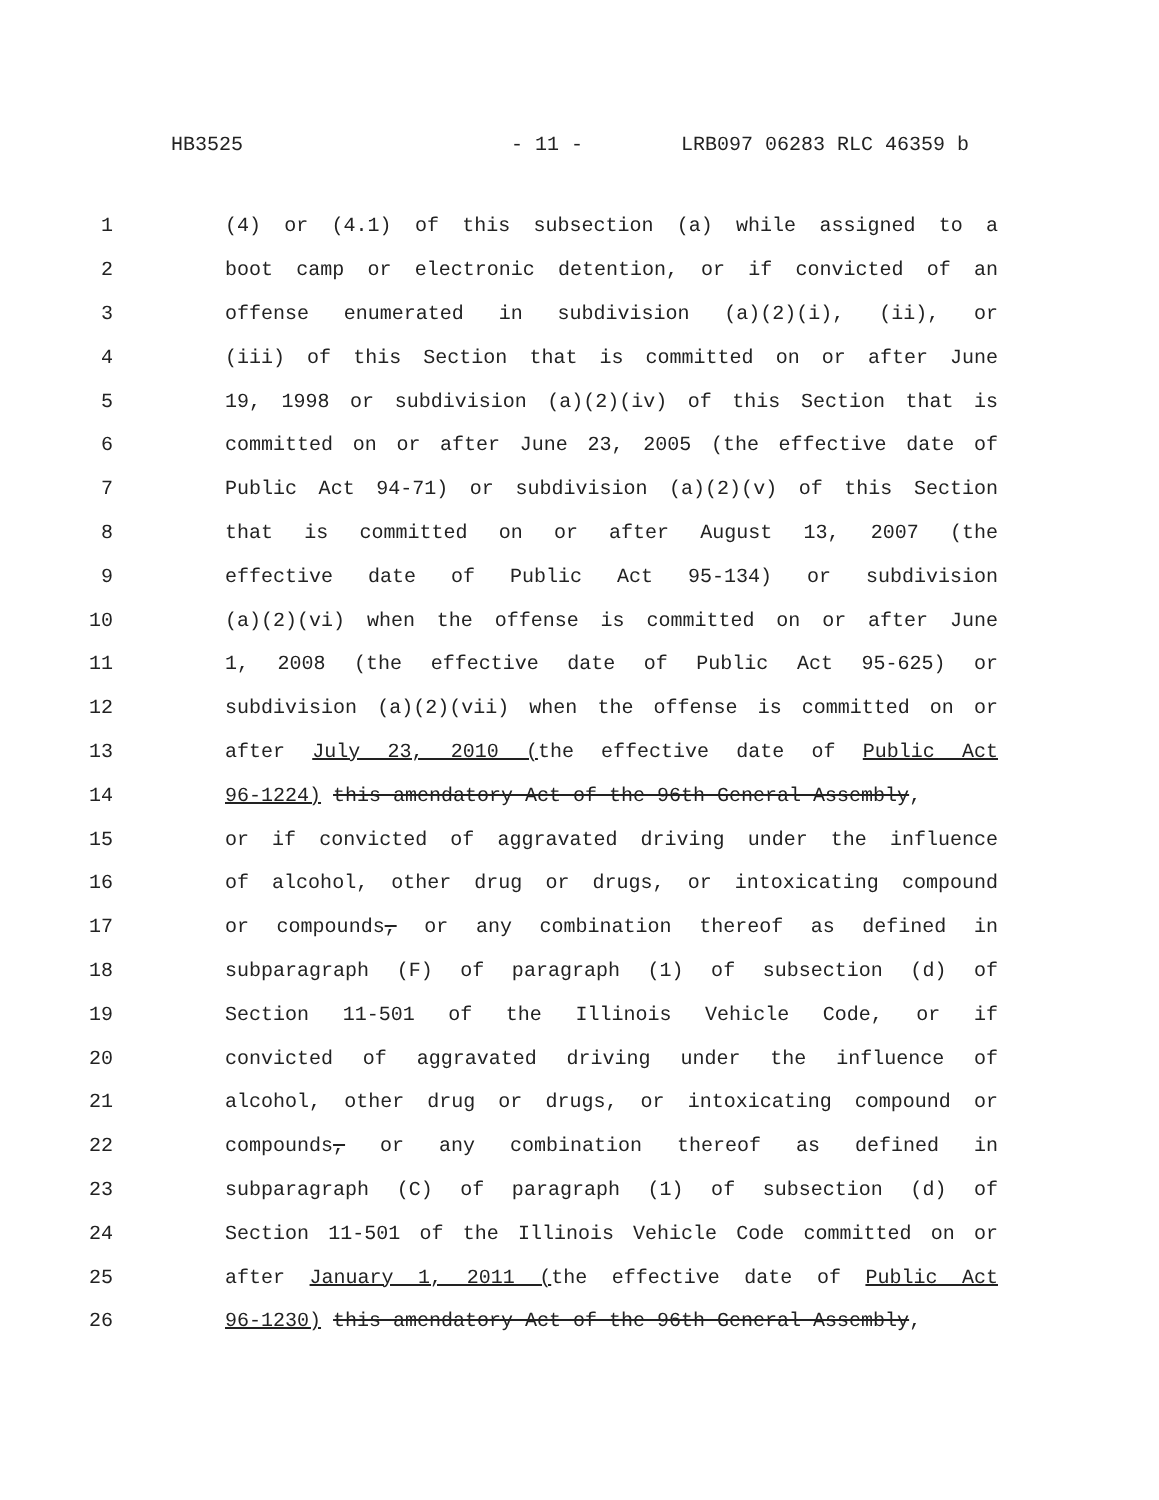HB3525 - 11 - LRB097 06283 RLC 46359 b
1 (4) or (4.1) of this subsection (a) while assigned to a
2 boot camp or electronic detention, or if convicted of an
3 offense enumerated in subdivision (a)(2)(i), (ii), or
4 (iii) of this Section that is committed on or after June
5 19, 1998 or subdivision (a)(2)(iv) of this Section that is
6 committed on or after June 23, 2005 (the effective date of
7 Public Act 94-71) or subdivision (a)(2)(v) of this Section
8 that is committed on or after August 13, 2007 (the
9 effective date of Public Act 95-134) or subdivision
10 (a)(2)(vi) when the offense is committed on or after June
11 1, 2008 (the effective date of Public Act 95-625) or
12 subdivision (a)(2)(vii) when the offense is committed on or
13 after July 23, 2010 (the effective date of Public Act
14 96-1224) this amendatory Act of the 96th General Assembly,
15 or if convicted of aggravated driving under the influence
16 of alcohol, other drug or drugs, or intoxicating compound
17 or compounds, or any combination thereof as defined in
18 subparagraph (F) of paragraph (1) of subsection (d) of
19 Section 11-501 of the Illinois Vehicle Code, or if
20 convicted of aggravated driving under the influence of
21 alcohol, other drug or drugs, or intoxicating compound or
22 compounds, or any combination thereof as defined in
23 subparagraph (C) of paragraph (1) of subsection (d) of
24 Section 11-501 of the Illinois Vehicle Code committed on or
25 after January 1, 2011 (the effective date of Public Act
26 96-1230) this amendatory Act of the 96th General Assembly,